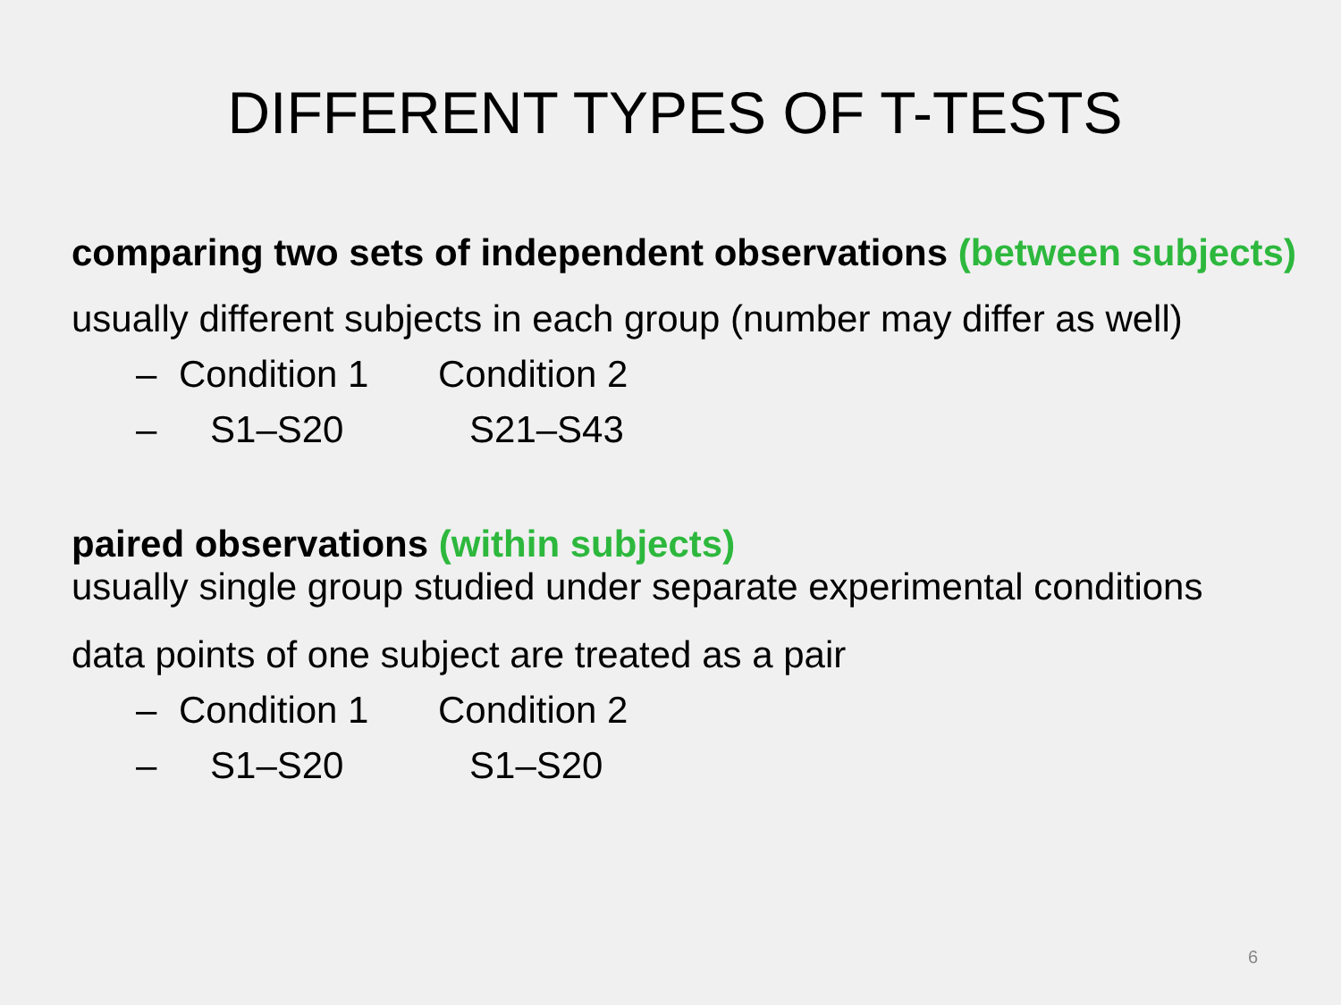DIFFERENT TYPES OF T-TESTS
comparing two sets of independent observations (between subjects)
usually different subjects in each group (number may differ as well)
– Condition 1 Condition 2
– S1–S20 S21–S43
paired observations (within subjects)
usually single group studied under separate experimental conditions
data points of one subject are treated as a pair
– Condition 1 Condition 2
– S1–S20 S1–S20
6